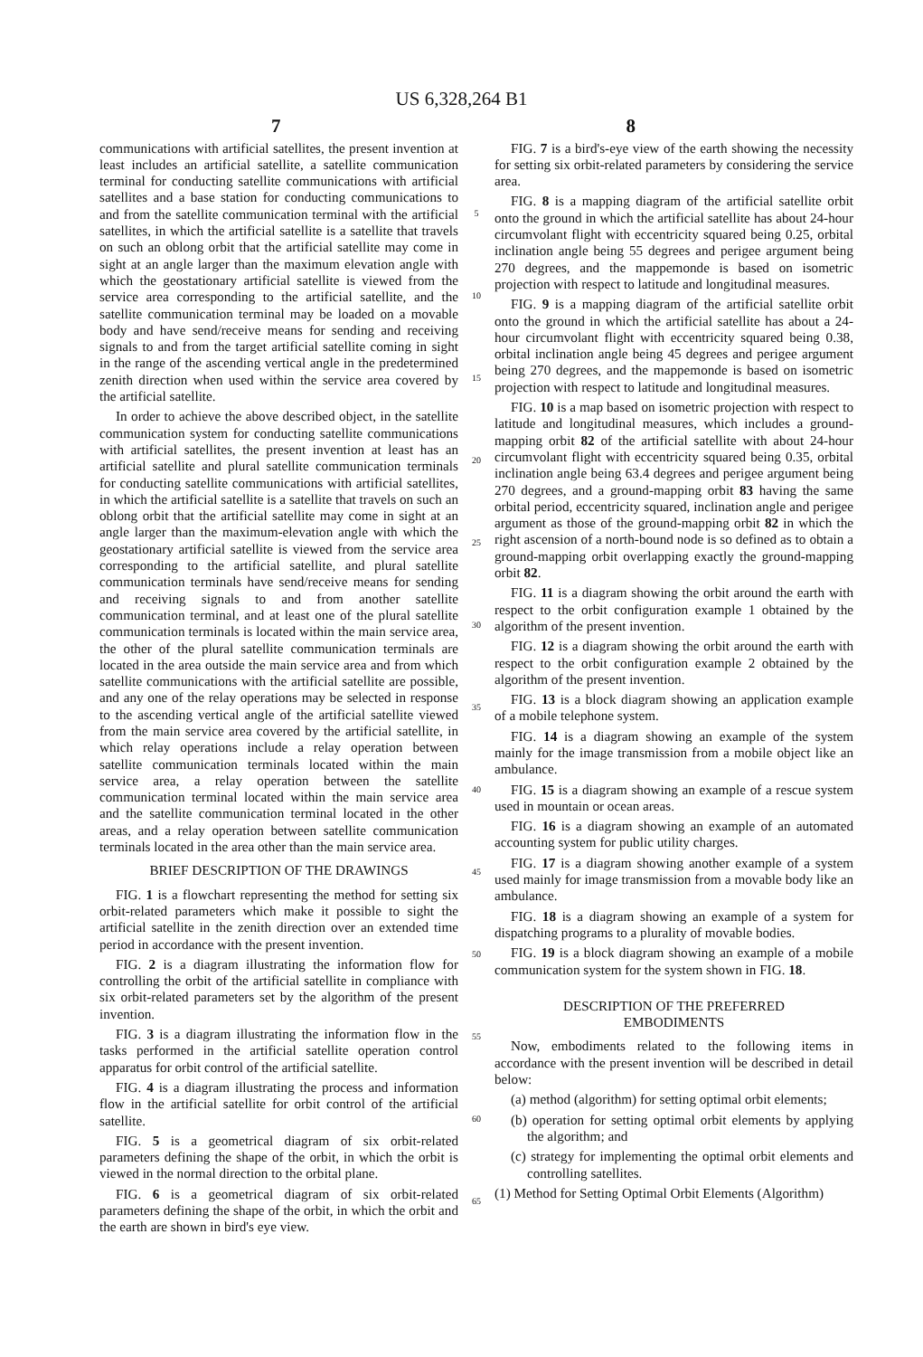US 6,328,264 B1
7 8
communications with artificial satellites, the present invention at least includes an artificial satellite, a satellite communication terminal for conducting satellite communications with artificial satellites and a base station for conducting communications to and from the satellite communication terminal with the artificial satellites, in which the artificial satellite is a satellite that travels on such an oblong orbit that the artificial satellite may come in sight at an angle larger than the maximum elevation angle with which the geostationary artificial satellite is viewed from the service area corresponding to the artificial satellite, and the satellite communication terminal may be loaded on a movable body and have send/receive means for sending and receiving signals to and from the target artificial satellite coming in sight in the range of the ascending vertical angle in the predetermined zenith direction when used within the service area covered by the artificial satellite.
In order to achieve the above described object, in the satellite communication system for conducting satellite communications with artificial satellites, the present invention at least has an artificial satellite and plural satellite communication terminals for conducting satellite communications with artificial satellites, in which the artificial satellite is a satellite that travels on such an oblong orbit that the artificial satellite may come in sight at an angle larger than the maximum-elevation angle with which the geostationary artificial satellite is viewed from the service area corresponding to the artificial satellite, and plural satellite communication terminals have send/receive means for sending and receiving signals to and from another satellite communication terminal, and at least one of the plural satellite communication terminals is located within the main service area, the other of the plural satellite communication terminals are located in the area outside the main service area and from which satellite communications with the artificial satellite are possible, and any one of the relay operations may be selected in response to the ascending vertical angle of the artificial satellite viewed from the main service area covered by the artificial satellite, in which relay operations include a relay operation between satellite communication terminals located within the main service area, a relay operation between the satellite communication terminal located within the main service area and the satellite communication terminal located in the other areas, and a relay operation between satellite communication terminals located in the area other than the main service area.
BRIEF DESCRIPTION OF THE DRAWINGS
FIG. 1 is a flowchart representing the method for setting six orbit-related parameters which make it possible to sight the artificial satellite in the zenith direction over an extended time period in accordance with the present invention.
FIG. 2 is a diagram illustrating the information flow for controlling the orbit of the artificial satellite in compliance with six orbit-related parameters set by the algorithm of the present invention.
FIG. 3 is a diagram illustrating the information flow in the tasks performed in the artificial satellite operation control apparatus for orbit control of the artificial satellite.
FIG. 4 is a diagram illustrating the process and information flow in the artificial satellite for orbit control of the artificial satellite.
FIG. 5 is a geometrical diagram of six orbit-related parameters defining the shape of the orbit, in which the orbit is viewed in the normal direction to the orbital plane.
FIG. 6 is a geometrical diagram of six orbit-related parameters defining the shape of the orbit, in which the orbit and the earth are shown in bird's eye view.
5
10
15
20
25
30
35
40
45
50
55
60
65
FIG. 7 is a bird's-eye view of the earth showing the necessity for setting six orbit-related parameters by considering the service area.
FIG. 8 is a mapping diagram of the artificial satellite orbit onto the ground in which the artificial satellite has about 24-hour circumvolant flight with eccentricity squared being 0.25, orbital inclination angle being 55 degrees and perigee argument being 270 degrees, and the mappemonde is based on isometric projection with respect to latitude and longitudinal measures.
FIG. 9 is a mapping diagram of the artificial satellite orbit onto the ground in which the artificial satellite has about a 24-hour circumvolant flight with eccentricity squared being 0.38, orbital inclination angle being 45 degrees and perigee argument being 270 degrees, and the mappemonde is based on isometric projection with respect to latitude and longitudinal measures.
FIG. 10 is a map based on isometric projection with respect to latitude and longitudinal measures, which includes a ground-mapping orbit 82 of the artificial satellite with about 24-hour circumvolant flight with eccentricity squared being 0.35, orbital inclination angle being 63.4 degrees and perigee argument being 270 degrees, and a ground-mapping orbit 83 having the same orbital period, eccentricity squared, inclination angle and perigee argument as those of the ground-mapping orbit 82 in which the right ascension of a north-bound node is so defined as to obtain a ground-mapping orbit overlapping exactly the ground-mapping orbit 82.
FIG. 11 is a diagram showing the orbit around the earth with respect to the orbit configuration example 1 obtained by the algorithm of the present invention.
FIG. 12 is a diagram showing the orbit around the earth with respect to the orbit configuration example 2 obtained by the algorithm of the present invention.
FIG. 13 is a block diagram showing an application example of a mobile telephone system.
FIG. 14 is a diagram showing an example of the system mainly for the image transmission from a mobile object like an ambulance.
FIG. 15 is a diagram showing an example of a rescue system used in mountain or ocean areas.
FIG. 16 is a diagram showing an example of an automated accounting system for public utility charges.
FIG. 17 is a diagram showing another example of a system used mainly for image transmission from a movable body like an ambulance.
FIG. 18 is a diagram showing an example of a system for dispatching programs to a plurality of movable bodies.
FIG. 19 is a block diagram showing an example of a mobile communication system for the system shown in FIG. 18.
DESCRIPTION OF THE PREFERRED
EMBODIMENTS
Now, embodiments related to the following items in accordance with the present invention will be described in detail below:
(a) method (algorithm) for setting optimal orbit elements;
(b) operation for setting optimal orbit elements by applying the algorithm; and
(c) strategy for implementing the optimal orbit elements and controlling satellites.
(1) Method for Setting Optimal Orbit Elements (Algorithm)